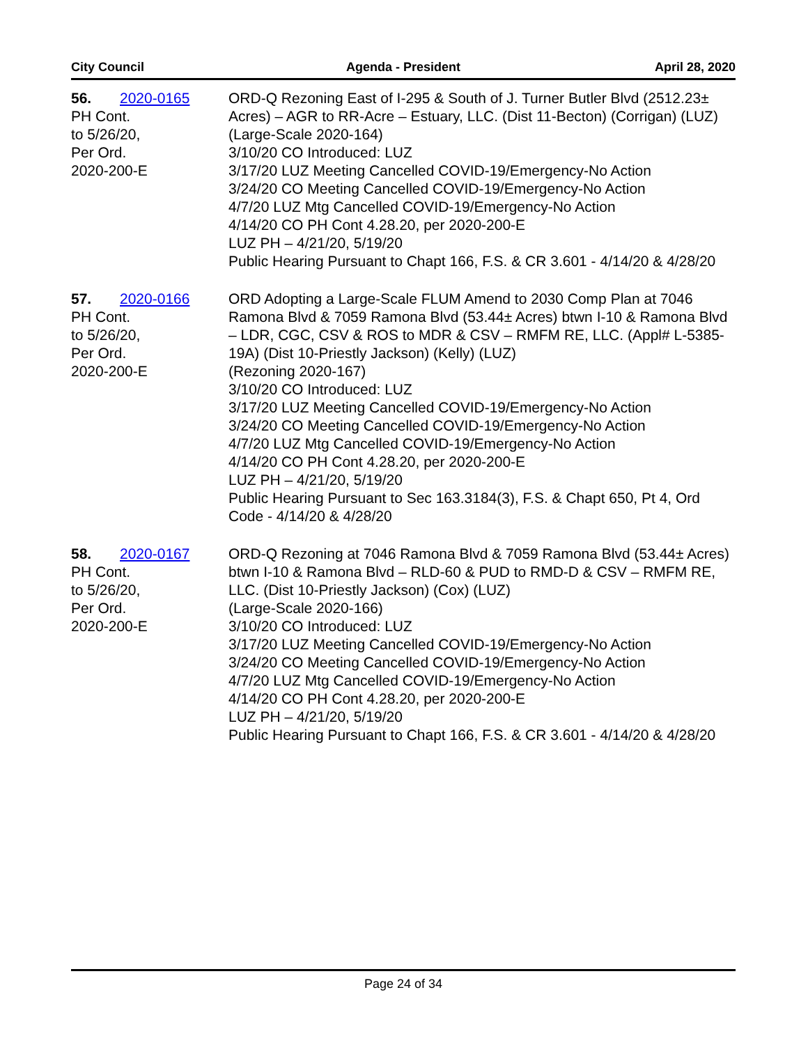City Council Agenda - President April 28, 2020
56. 2020-0165
PH Cont.
to 5/26/20,
Per Ord.
2020-200-E
ORD-Q Rezoning East of I-295 & South of J. Turner Butler Blvd (2512.23± Acres) – AGR to RR-Acre – Estuary, LLC. (Dist 11-Becton) (Corrigan) (LUZ)
(Large-Scale 2020-164)
3/10/20 CO Introduced: LUZ
3/17/20 LUZ Meeting Cancelled COVID-19/Emergency-No Action
3/24/20 CO Meeting Cancelled COVID-19/Emergency-No Action
4/7/20 LUZ Mtg Cancelled COVID-19/Emergency-No Action
4/14/20 CO PH Cont 4.28.20, per 2020-200-E
LUZ PH – 4/21/20, 5/19/20
Public Hearing Pursuant to Chapt 166, F.S. & CR 3.601 - 4/14/20 & 4/28/20
57. 2020-0166
PH Cont.
to 5/26/20,
Per Ord.
2020-200-E
ORD Adopting a Large-Scale FLUM Amend to 2030 Comp Plan at 7046 Ramona Blvd & 7059 Ramona Blvd (53.44± Acres) btwn I-10 & Ramona Blvd – LDR, CGC, CSV & ROS to MDR & CSV – RMFM RE, LLC. (Appl# L-5385-19A) (Dist 10-Priestly Jackson) (Kelly) (LUZ)
(Rezoning 2020-167)
3/10/20 CO Introduced: LUZ
3/17/20 LUZ Meeting Cancelled COVID-19/Emergency-No Action
3/24/20 CO Meeting Cancelled COVID-19/Emergency-No Action
4/7/20 LUZ Mtg Cancelled COVID-19/Emergency-No Action
4/14/20 CO PH Cont 4.28.20, per 2020-200-E
LUZ PH – 4/21/20, 5/19/20
Public Hearing Pursuant to Sec 163.3184(3), F.S. & Chapt 650, Pt 4, Ord Code - 4/14/20 & 4/28/20
58. 2020-0167
PH Cont.
to 5/26/20,
Per Ord.
2020-200-E
ORD-Q Rezoning at 7046 Ramona Blvd & 7059 Ramona Blvd (53.44± Acres) btwn I-10 & Ramona Blvd – RLD-60 & PUD to RMD-D & CSV – RMFM RE, LLC. (Dist 10-Priestly Jackson) (Cox) (LUZ)
(Large-Scale 2020-166)
3/10/20 CO Introduced: LUZ
3/17/20 LUZ Meeting Cancelled COVID-19/Emergency-No Action
3/24/20 CO Meeting Cancelled COVID-19/Emergency-No Action
4/7/20 LUZ Mtg Cancelled COVID-19/Emergency-No Action
4/14/20 CO PH Cont 4.28.20, per 2020-200-E
LUZ PH – 4/21/20, 5/19/20
Public Hearing Pursuant to Chapt 166, F.S. & CR 3.601 - 4/14/20 & 4/28/20
Page 24 of 34